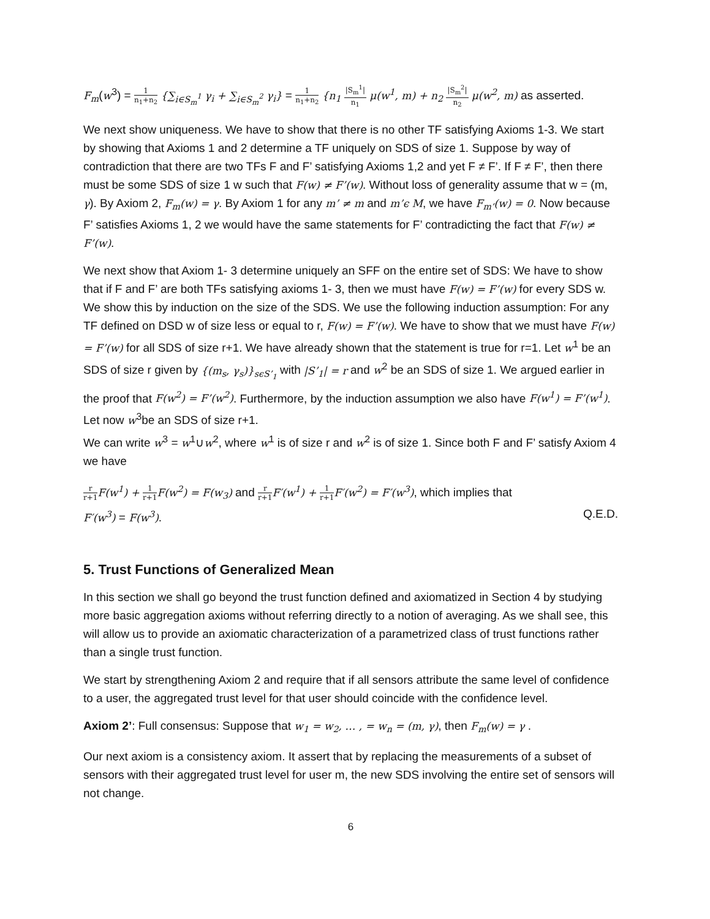F<sub>m</sub>(w<sup>3</sup>) = 1 n<sub>1</sub>+n<sub>2</sub> {∑<sub>i∈S<sub>m</sub><sup>1</sup></sub> γ<sub>i</sub> + ∑<sub>i∈S<sub>m</sub><sup>2</sup></sub> γ<sub>i</sub>} = 1 n<sub>1</sub>+n<sub>2</sub> {n<sub>1</sub> |S<sub>m</sub><sup>1</sup>| n<sub>1</sub> μ(w<sup>1</sup>, m) + n<sub>2</sub> |S<sub>m</sub><sup>2</sup>| n<sub>2</sub> μ(w<sup>2</sup>, m) as asserted.
We next show uniqueness. We have to show that there is no other TF satisfying Axioms 1-3. We start by showing that Axioms 1 and 2 determine a TF uniquely on SDS of size 1. Suppose by way of contradiction that there are two TFs F and F’ satisfying Axioms 1,2 and yet F ≠ F’. If F ≠ F’, then there must be some SDS of size 1 w such that F(w) ≠ F’(w). Without loss of generality assume that w = (m, γ). By Axiom 2, F<sub>m</sub>(w) = γ. By Axiom 1 for any m’ ≠ m and m’ϵ M, we have F<sub>m’</sub>(w) = 0. Now because F’ satisfies Axioms 1, 2 we would have the same statements for F’ contradicting the fact that F(w) ≠ F’(w).
We next show that Axiom 1- 3 determine uniquely an SFF on the entire set of SDS: We have to show that if F and F’ are both TFs satisfying axioms 1- 3, then we must have F(w) = F’(w) for every SDS w. We show this by induction on the size of the SDS. We use the following induction assumption: For any TF defined on DSD w of size less or equal to r, F(w) = F’(w). We have to show that we must have F(w) = F’(w) for all SDS of size r+1. We have already shown that the statement is true for r=1. Let w<sup>1</sup> be an SDS of size r given by {(m<sub>s</sub>, γ<sub>s</sub>)}<sub>sϵS’<sub>1</sub></sub> with |S’<sub>1</sub>| = r and w<sup>2</sup> be an SDS of size 1. We argued earlier in the proof that F(w<sup>2</sup>) = F’(w<sup>2</sup>). Furthermore, by the induction assumption we also have F(w<sup>1</sup>) = F’(w<sup>1</sup>). Let now w<sup>3</sup>be an SDS of size r+1.
We can write w<sup>3</sup> = w<sup>1</sup>∪w<sup>2</sup>, where w<sup>1</sup> is of size r and w<sup>2</sup> is of size 1. Since both F and F’ satisfy Axiom 4 we have
r r+1 F(w<sup>1</sup>) + 1 r+1 F(w<sup>2</sup>) = F(w<sub>3</sub>) and r r+1 F′(w<sup>1</sup>) + 1 r+1 F′(w<sup>2</sup>) = F′(w<sup>3</sup>), which implies that
F′(w<sup>3</sup>) = F(w<sup>3</sup>). Q.E.D.
5. Trust Functions of Generalized Mean
In this section we shall go beyond the trust function defined and axiomatized in Section 4 by studying more basic aggregation axioms without referring directly to a notion of averaging. As we shall see, this will allow us to provide an axiomatic characterization of a parametrized class of trust functions rather than a single trust function.
We start by strengthening Axiom 2 and require that if all sensors attribute the same level of confidence to a user, the aggregated trust level for that user should coincide with the confidence level.
Axiom 2’: Full consensus: Suppose that w<sub>1</sub> = w<sub>2</sub>, … , = w<sub>n</sub> = (m, γ), then F<sub>m</sub>(w) = γ .
Our next axiom is a consistency axiom. It assert that by replacing the measurements of a subset of sensors with their aggregated trust level for user m, the new SDS involving the entire set of sensors will not change.
6